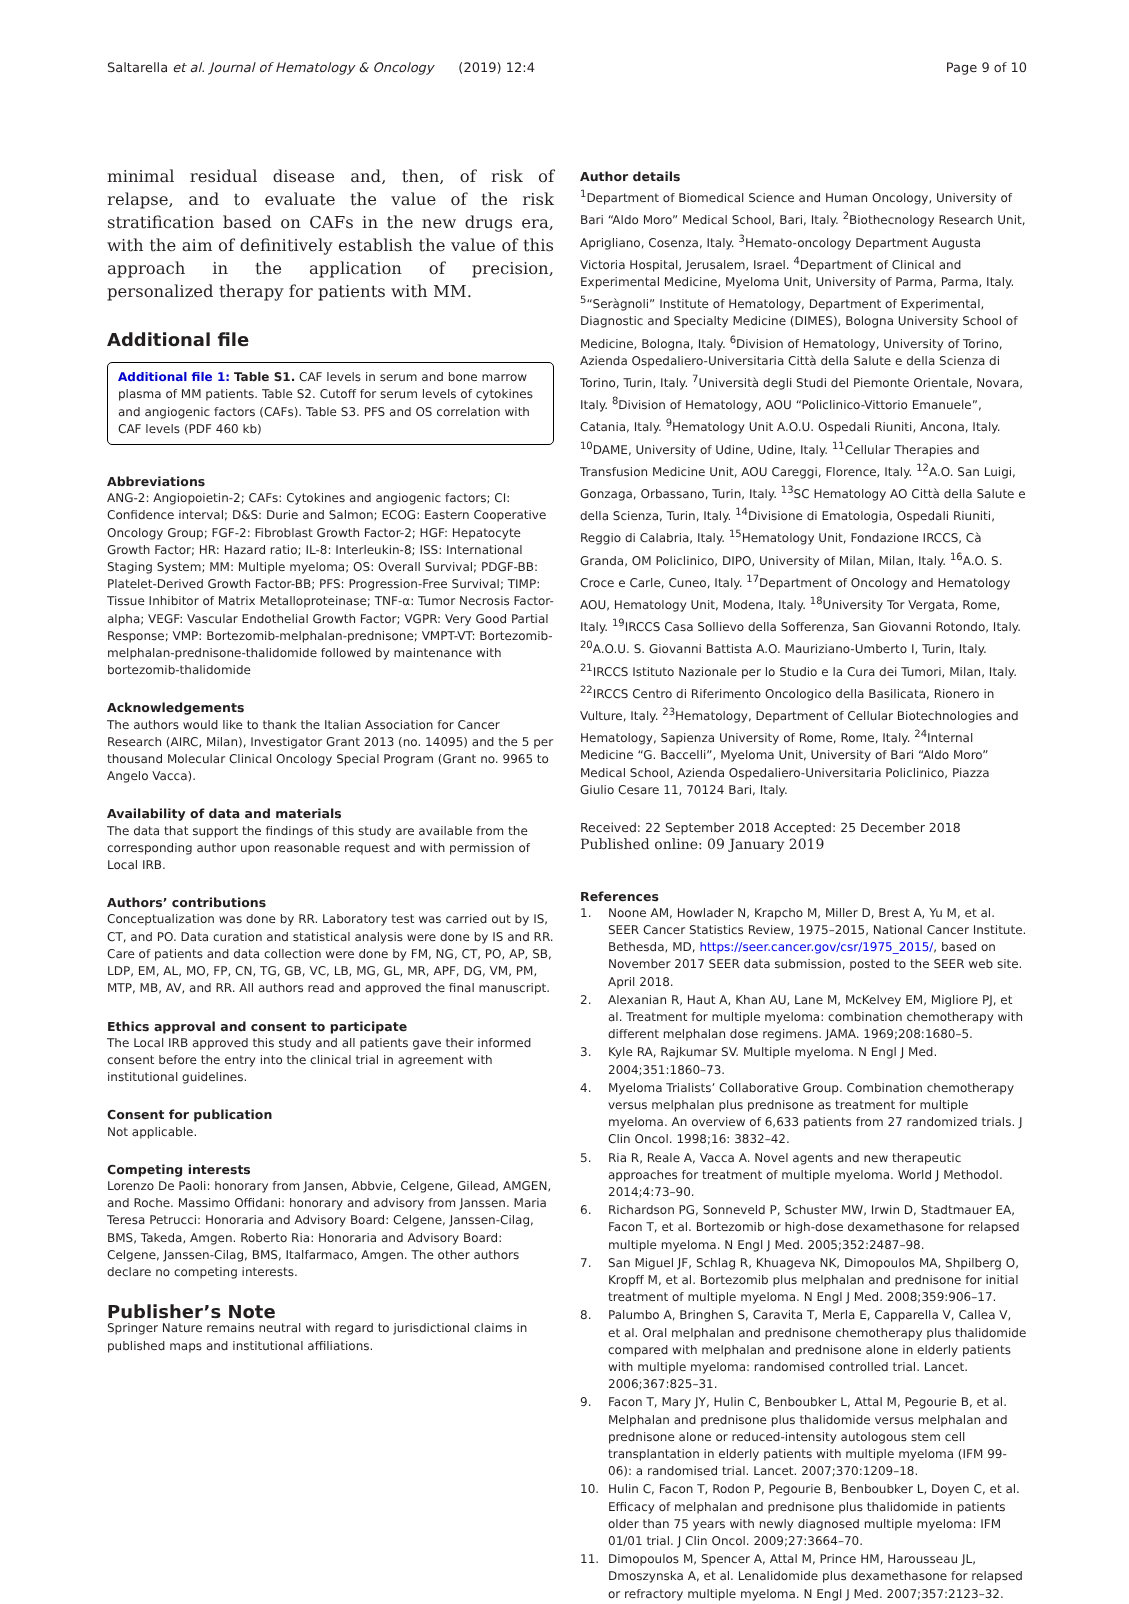Saltarella et al. Journal of Hematology & Oncology (2019) 12:4 Page 9 of 10
minimal residual disease and, then, of risk of relapse, and to evaluate the value of the risk stratification based on CAFs in the new drugs era, with the aim of definitively establish the value of this approach in the application of precision, personalized therapy for patients with MM.
Additional file
Additional file 1: Table S1. CAF levels in serum and bone marrow plasma of MM patients. Table S2. Cutoff for serum levels of cytokines and angiogenic factors (CAFs). Table S3. PFS and OS correlation with CAF levels (PDF 460 kb)
Abbreviations
ANG-2: Angiopoietin-2; CAFs: Cytokines and angiogenic factors; CI: Confidence interval; D&S: Durie and Salmon; ECOG: Eastern Cooperative Oncology Group; FGF-2: Fibroblast Growth Factor-2; HGF: Hepatocyte Growth Factor; HR: Hazard ratio; IL-8: Interleukin-8; ISS: International Staging System; MM: Multiple myeloma; OS: Overall Survival; PDGF-BB: Platelet-Derived Growth Factor-BB; PFS: Progression-Free Survival; TIMP: Tissue Inhibitor of Matrix Metalloproteinase; TNF-α: Tumor Necrosis Factor-alpha; VEGF: Vascular Endothelial Growth Factor; VGPR: Very Good Partial Response; VMP: Bortezomib-melphalan-prednisone; VMPT-VT: Bortezomib-melphalan-prednisone-thalidomide followed by maintenance with bortezomib-thalidomide
Acknowledgements
The authors would like to thank the Italian Association for Cancer Research (AIRC, Milan), Investigator Grant 2013 (no. 14095) and the 5 per thousand Molecular Clinical Oncology Special Program (Grant no. 9965 to Angelo Vacca).
Availability of data and materials
The data that support the findings of this study are available from the corresponding author upon reasonable request and with permission of Local IRB.
Authors’ contributions
Conceptualization was done by RR. Laboratory test was carried out by IS, CT, and PO. Data curation and statistical analysis were done by IS and RR. Care of patients and data collection were done by FM, NG, CT, PO, AP, SB, LDP, EM, AL, MO, FP, CN, TG, GB, VC, LB, MG, GL, MR, APF, DG, VM, PM, MTP, MB, AV, and RR. All authors read and approved the final manuscript.
Ethics approval and consent to participate
The Local IRB approved this study and all patients gave their informed consent before the entry into the clinical trial in agreement with institutional guidelines.
Consent for publication
Not applicable.
Competing interests
Lorenzo De Paoli: honorary from Jansen, Abbvie, Celgene, Gilead, AMGEN, and Roche. Massimo Offidani: honorary and advisory from Janssen. Maria Teresa Petrucci: Honoraria and Advisory Board: Celgene, Janssen-Cilag, BMS, Takeda, Amgen. Roberto Ria: Honoraria and Advisory Board: Celgene, Janssen-Cilag, BMS, Italfarmaco, Amgen. The other authors declare no competing interests.
Publisher’s Note
Springer Nature remains neutral with regard to jurisdictional claims in published maps and institutional affiliations.
Author details
<sup>1</sup> Department of Biomedical Science and Human Oncology, University of Bari “Aldo Moro” Medical School, Bari, Italy. <sup>2</sup>Biothecnology Research Unit, Aprigliano, Cosenza, Italy. <sup>3</sup>Hemato-oncology Department Augusta Victoria Hospital, Jerusalem, Israel. <sup>4</sup>Department of Clinical and Experimental Medicine, Myeloma Unit, University of Parma, Parma, Italy. <sup>5</sup>“Seràgnoli” Institute of Hematology, Department of Experimental, Diagnostic and Specialty Medicine (DIMES), Bologna University School of Medicine, Bologna, Italy. <sup>6</sup>Division of Hematology, University of Torino, Azienda Ospedaliero-Universitaria Città della Salute e della Scienza di Torino, Turin, Italy. <sup>7</sup>Università degli Studi del Piemonte Orientale, Novara, Italy. <sup>8</sup>Division of Hematology, AOU “Policlinico-Vittorio Emanuele”, Catania, Italy. <sup>9</sup>Hematology Unit A.O.U. Ospedali Riuniti, Ancona, Italy. <sup>10</sup>DAME, University of Udine, Udine, Italy. <sup>11</sup>Cellular Therapies and Transfusion Medicine Unit, AOU Careggi, Florence, Italy. <sup>12</sup>A.O. San Luigi, Gonzaga, Orbassano, Turin, Italy. <sup>13</sup>SC Hematology AO Città della Salute e della Scienza, Turin, Italy. <sup>14</sup>Divisione di Ematologia, Ospedali Riuniti, Reggio di Calabria, Italy. <sup>15</sup>Hematology Unit, Fondazione IRCCS, Cà Granda, OM Policlinico, DIPO, University of Milan, Milan, Italy. <sup>16</sup>A.O. S. Croce e Carle, Cuneo, Italy. <sup>17</sup>Department of Oncology and Hematology AOU, Hematology Unit, Modena, Italy. <sup>18</sup>University Tor Vergata, Rome, Italy. <sup>19</sup>IRCCS Casa Sollievo della Sofferenza, San Giovanni Rotondo, Italy. <sup>20</sup>A.O.U. S. Giovanni Battista A.O. Mauriziano-Umberto I, Turin, Italy. <sup>21</sup>IRCCS Istituto Nazionale per lo Studio e la Cura dei Tumori, Milan, Italy. <sup>22</sup>IRCCS Centro di Riferimento Oncologico della Basilicata, Rionero in Vulture, Italy. <sup>23</sup>Hematology, Department of Cellular Biotechnologies and Hematology, Sapienza University of Rome, Rome, Italy. <sup>24</sup>Internal Medicine “G. Baccelli”, Myeloma Unit, University of Bari “Aldo Moro” Medical School, Azienda Ospedaliero-Universitaria Policlinico, Piazza Giulio Cesare 11, 70124 Bari, Italy.
Received: 22 September 2018 Accepted: 25 December 2018
Published online: 09 January 2019
References
1. Noone AM, Howlader N, Krapcho M, Miller D, Brest A, Yu M, et al. SEER Cancer Statistics Review, 1975–2015, National Cancer Institute. Bethesda, MD, https://seer.cancer.gov/csr/1975_2015/, based on November 2017 SEER data submission, posted to the SEER web site. April 2018.
2. Alexanian R, Haut A, Khan AU, Lane M, McKelvey EM, Migliore PJ, et al. Treatment for multiple myeloma: combination chemotherapy with different melphalan dose regimens. JAMA. 1969;208:1680–5.
3. Kyle RA, Rajkumar SV. Multiple myeloma. N Engl J Med. 2004;351:1860–73.
4. Myeloma Trialists’ Collaborative Group. Combination chemotherapy versus melphalan plus prednisone as treatment for multiple myeloma. An overview of 6,633 patients from 27 randomized trials. J Clin Oncol. 1998;16: 3832–42.
5. Ria R, Reale A, Vacca A. Novel agents and new therapeutic approaches for treatment of multiple myeloma. World J Methodol. 2014;4:73–90.
6. Richardson PG, Sonneveld P, Schuster MW, Irwin D, Stadtmauer EA, Facon T, et al. Bortezomib or high-dose dexamethasone for relapsed multiple myeloma. N Engl J Med. 2005;352:2487–98.
7. San Miguel JF, Schlag R, Khuageva NK, Dimopoulos MA, Shpilberg O, Kropff M, et al. Bortezomib plus melphalan and prednisone for initial treatment of multiple myeloma. N Engl J Med. 2008;359:906–17.
8. Palumbo A, Bringhen S, Caravita T, Merla E, Capparella V, Callea V, et al. Oral melphalan and prednisone chemotherapy plus thalidomide compared with melphalan and prednisone alone in elderly patients with multiple myeloma: randomised controlled trial. Lancet. 2006;367:825–31.
9. Facon T, Mary JY, Hulin C, Benboubker L, Attal M, Pegourie B, et al. Melphalan and prednisone plus thalidomide versus melphalan and prednisone alone or reduced-intensity autologous stem cell transplantation in elderly patients with multiple myeloma (IFM 99-06): a randomised trial. Lancet. 2007;370:1209–18.
10. Hulin C, Facon T, Rodon P, Pegourie B, Benboubker L, Doyen C, et al. Efficacy of melphalan and prednisone plus thalidomide in patients older than 75 years with newly diagnosed multiple myeloma: IFM 01/01 trial. J Clin Oncol. 2009;27:3664–70.
11. Dimopoulos M, Spencer A, Attal M, Prince HM, Harousseau JL, Dmoszynska A, et al. Lenalidomide plus dexamethasone for relapsed or refractory multiple myeloma. N Engl J Med. 2007;357:2123–32.